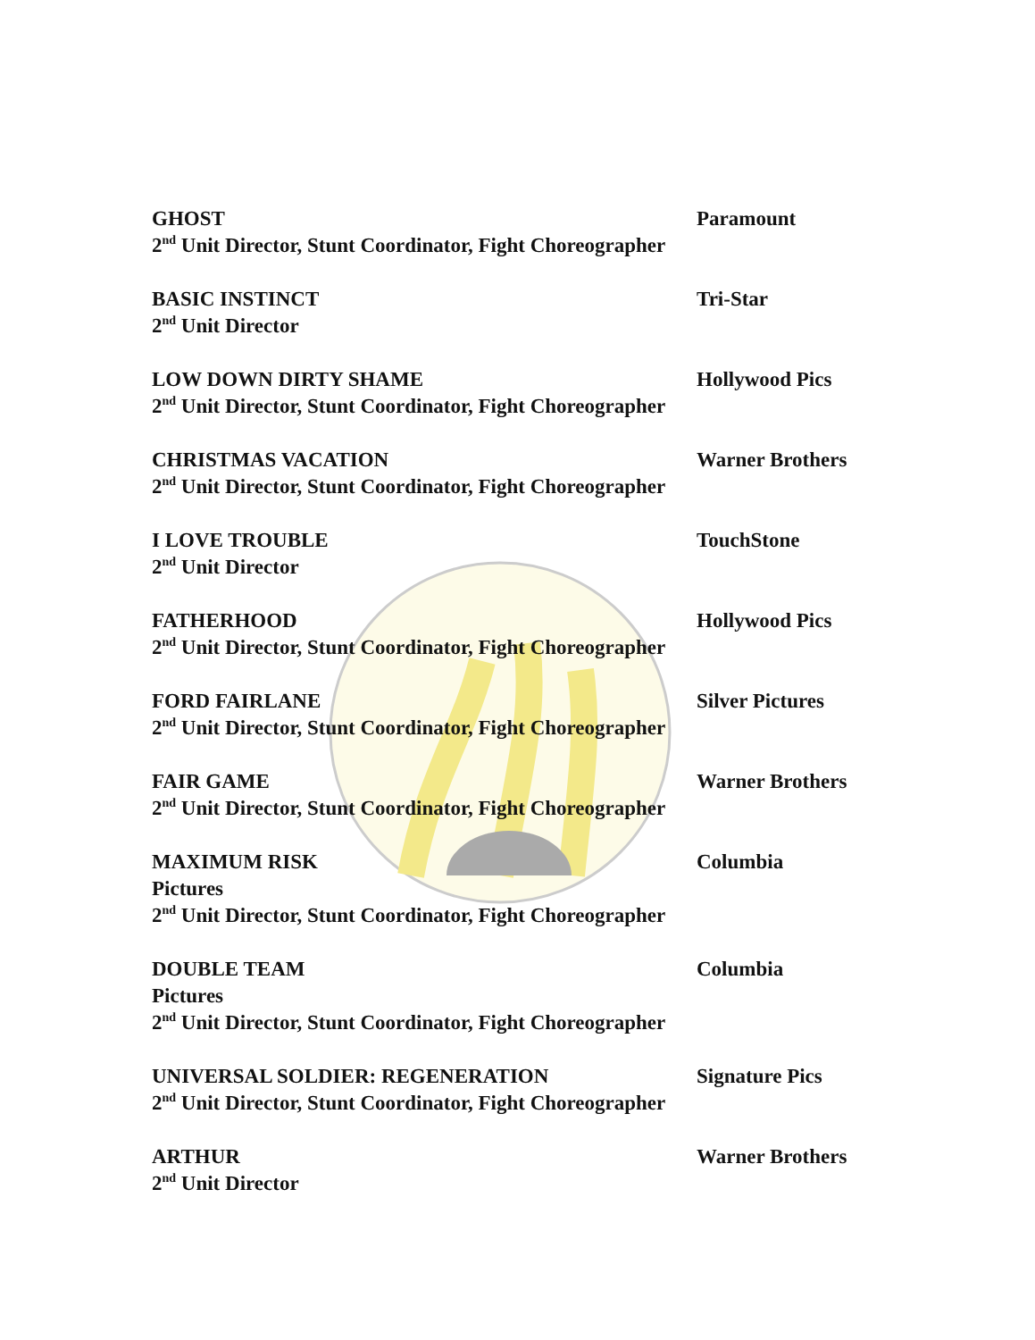GHOST Paramount
2<sup>nd</sup> Unit Director, Stunt Coordinator, Fight Choreographer
BASIC INSTINCT Tri-Star
2<sup>nd</sup> Unit Director
LOW DOWN DIRTY SHAME Hollywood Pics
2<sup>nd</sup> Unit Director, Stunt Coordinator, Fight Choreographer
CHRISTMAS VACATION Warner Brothers
2<sup>nd</sup> Unit Director, Stunt Coordinator, Fight Choreographer
I LOVE TROUBLE TouchStone
2<sup>nd</sup> Unit Director
FATHERHOOD Hollywood Pics
2<sup>nd</sup> Unit Director, Stunt Coordinator, Fight Choreographer
FORD FAIRLANE Silver Pictures
2<sup>nd</sup> Unit Director, Stunt Coordinator, Fight Choreographer
FAIR GAME Warner Brothers
2<sup>nd</sup> Unit Director, Stunt Coordinator, Fight Choreographer
MAXIMUM RISK Columbia
Pictures
2<sup>nd</sup> Unit Director, Stunt Coordinator, Fight Choreographer
DOUBLE TEAM Columbia
Pictures
2<sup>nd</sup> Unit Director, Stunt Coordinator, Fight Choreographer
UNIVERSAL SOLDIER: REGENERATION Signature Pics
2<sup>nd</sup> Unit Director, Stunt Coordinator, Fight Choreographer
ARTHUR Warner Brothers
2<sup>nd</sup> Unit Director